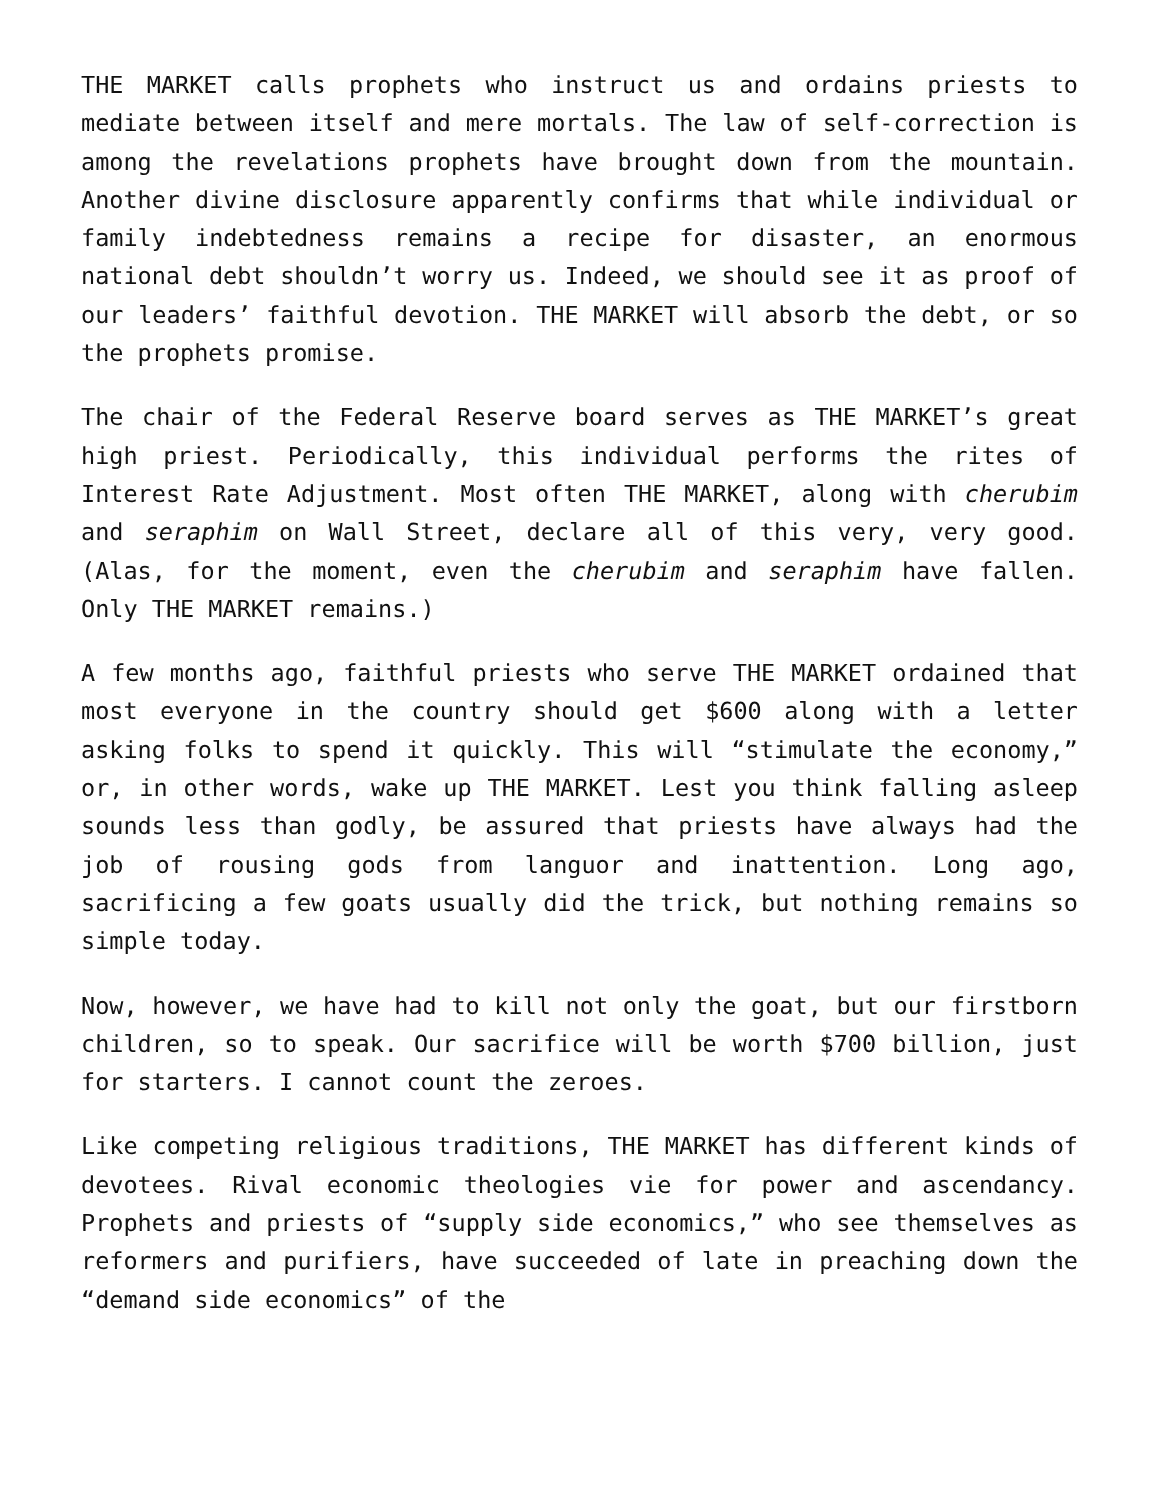THE MARKET calls prophets who instruct us and ordains priests to mediate between itself and mere mortals. The law of self-correction is among the revelations prophets have brought down from the mountain. Another divine disclosure apparently confirms that while individual or family indebtedness remains a recipe for disaster, an enormous national debt shouldn’t worry us. Indeed, we should see it as proof of our leaders’ faithful devotion. THE MARKET will absorb the debt, or so the prophets promise.
The chair of the Federal Reserve board serves as THE MARKET’s great high priest. Periodically, this individual performs the rites of Interest Rate Adjustment. Most often THE MARKET, along with cherubim and seraphim on Wall Street, declare all of this very, very good. (Alas, for the moment, even the cherubim and seraphim have fallen. Only THE MARKET remains.)
A few months ago, faithful priests who serve THE MARKET ordained that most everyone in the country should get $600 along with a letter asking folks to spend it quickly. This will “stimulate the economy,” or, in other words, wake up THE MARKET. Lest you think falling asleep sounds less than godly, be assured that priests have always had the job of rousing gods from languor and inattention. Long ago, sacrificing a few goats usually did the trick, but nothing remains so simple today.
Now, however, we have had to kill not only the goat, but our firstborn children, so to speak. Our sacrifice will be worth $700 billion, just for starters. I cannot count the zeroes.
Like competing religious traditions, THE MARKET has different kinds of devotees. Rival economic theologies vie for power and ascendancy. Prophets and priests of “supply side economics,” who see themselves as reformers and purifiers, have succeeded of late in preaching down the “demand side economics” of the